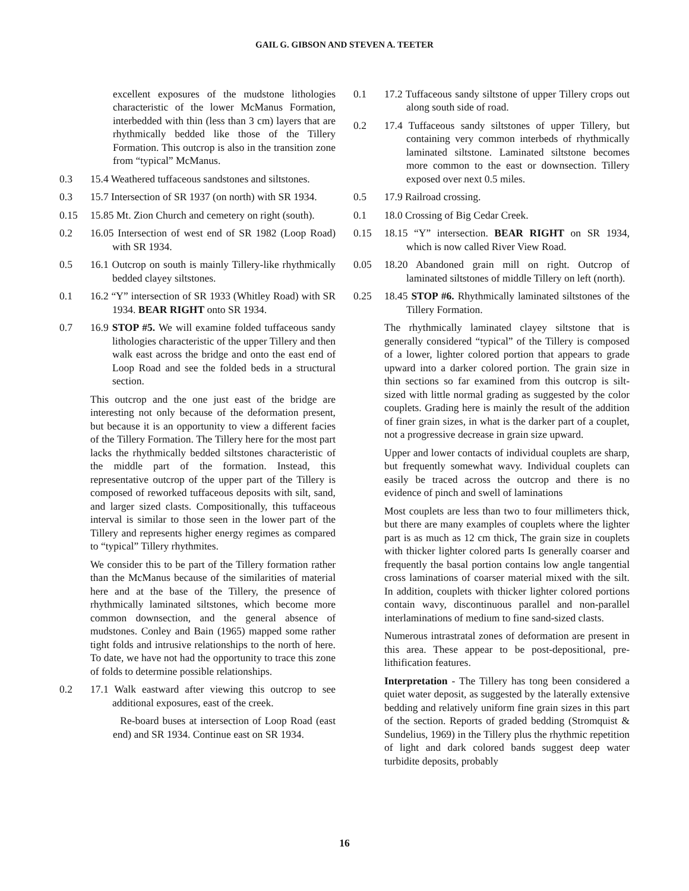GAIL G. GIBSON AND STEVEN A. TEETER
excellent exposures of the mudstone lithologies characteristic of the lower McManus Formation, interbedded with thin (less than 3 cm) layers that are rhythmically bedded like those of the Tillery Formation. This outcrop is also in the transition zone from “typical” McManus.
0.3 15.4 Weathered tuffaceous sandstones and siltstones.
0.3 15.7 Intersection of SR 1937 (on north) with SR 1934.
0.15 15.85 Mt. Zion Church and cemetery on right (south).
0.2 16.05 Intersection of west end of SR 1982 (Loop Road) with SR 1934.
0.5 16.1 Outcrop on south is mainly Tillery-like rhythmically bedded clayey siltstones.
0.1 16.2 “Y” intersection of SR 1933 (Whitley Road) with SR 1934. BEAR RIGHT onto SR 1934.
0.7 16.9 STOP #5. We will examine folded tuffaceous sandy lithologies characteristic of the upper Tillery and then walk east across the bridge and onto the east end of Loop Road and see the folded beds in a structural section.
This outcrop and the one just east of the bridge are interesting not only because of the deformation present, but because it is an opportunity to view a different facies of the Tillery Formation. The Tillery here for the most part lacks the rhythmically bedded siltstones characteristic of the middle part of the formation. Instead, this representative outcrop of the upper part of the Tillery is composed of reworked tuffaceous deposits with silt, sand, and larger sized clasts. Compositionally, this tuffaceous interval is similar to those seen in the lower part of the Tillery and represents higher energy regimes as compared to “typical” Tillery rhythmites.
We consider this to be part of the Tillery formation rather than the McManus because of the similarities of material here and at the base of the Tillery, the presence of rhythmically laminated siltstones, which become more common downsection, and the general absence of mudstones. Conley and Bain (1965) mapped some rather tight folds and intrusive relationships to the north of here. To date, we have not had the opportunity to trace this zone of folds to determine possible relationships.
0.2 17.1 Walk eastward after viewing this outcrop to see additional exposures, east of the creek.
Re-board buses at intersection of Loop Road (east end) and SR 1934. Continue east on SR 1934.
0.1 17.2 Tuffaceous sandy siltstone of upper Tillery crops out along south side of road.
0.2 17.4 Tuffaceous sandy siltstones of upper Tillery, but containing very common interbeds of rhythmically laminated siltstone. Laminated siltstone becomes more common to the east or downsection. Tillery exposed over next 0.5 miles.
0.5 17.9 Railroad crossing.
0.1 18.0 Crossing of Big Cedar Creek.
0.15 18.15 “Y” intersection. BEAR RIGHT on SR 1934, which is now called River View Road.
0.05 18.20 Abandoned grain mill on right. Outcrop of laminated siltstones of middle Tillery on left (north).
0.25 18.45 STOP #6. Rhythmically laminated siltstones of the Tillery Formation.
The rhythmically laminated clayey siltstone that is generally considered “typical” of the Tillery is composed of a lower, lighter colored portion that appears to grade upward into a darker colored portion. The grain size in thin sections so far examined from this outcrop is silt-sized with little normal grading as suggested by the color couplets. Grading here is mainly the result of the addition of finer grain sizes, in what is the darker part of a couplet, not a progressive decrease in grain size upward.
Upper and lower contacts of individual couplets are sharp, but frequently somewhat wavy. Individual couplets can easily be traced across the outcrop and there is no evidence of pinch and swell of laminations
Most couplets are less than two to four millimeters thick, but there are many examples of couplets where the lighter part is as much as 12 cm thick, The grain size in couplets with thicker lighter colored parts Is generally coarser and frequently the basal portion contains low angle tangential cross laminations of coarser material mixed with the silt. In addition, couplets with thicker lighter colored portions contain wavy, discontinuous parallel and non-parallel interlaminations of medium to fine sand-sized clasts.
Numerous intrastratal zones of deformation are present in this area. These appear to be post-depositional, pre-lithification features.
Interpretation - The Tillery has tong been considered a quiet water deposit, as suggested by the laterally extensive bedding and relatively uniform fine grain sizes in this part of the section. Reports of graded bedding (Stromquist & Sundelius, 1969) in the Tillery plus the rhythmic repetition of light and dark colored bands suggest deep water turbidite deposits, probably
16